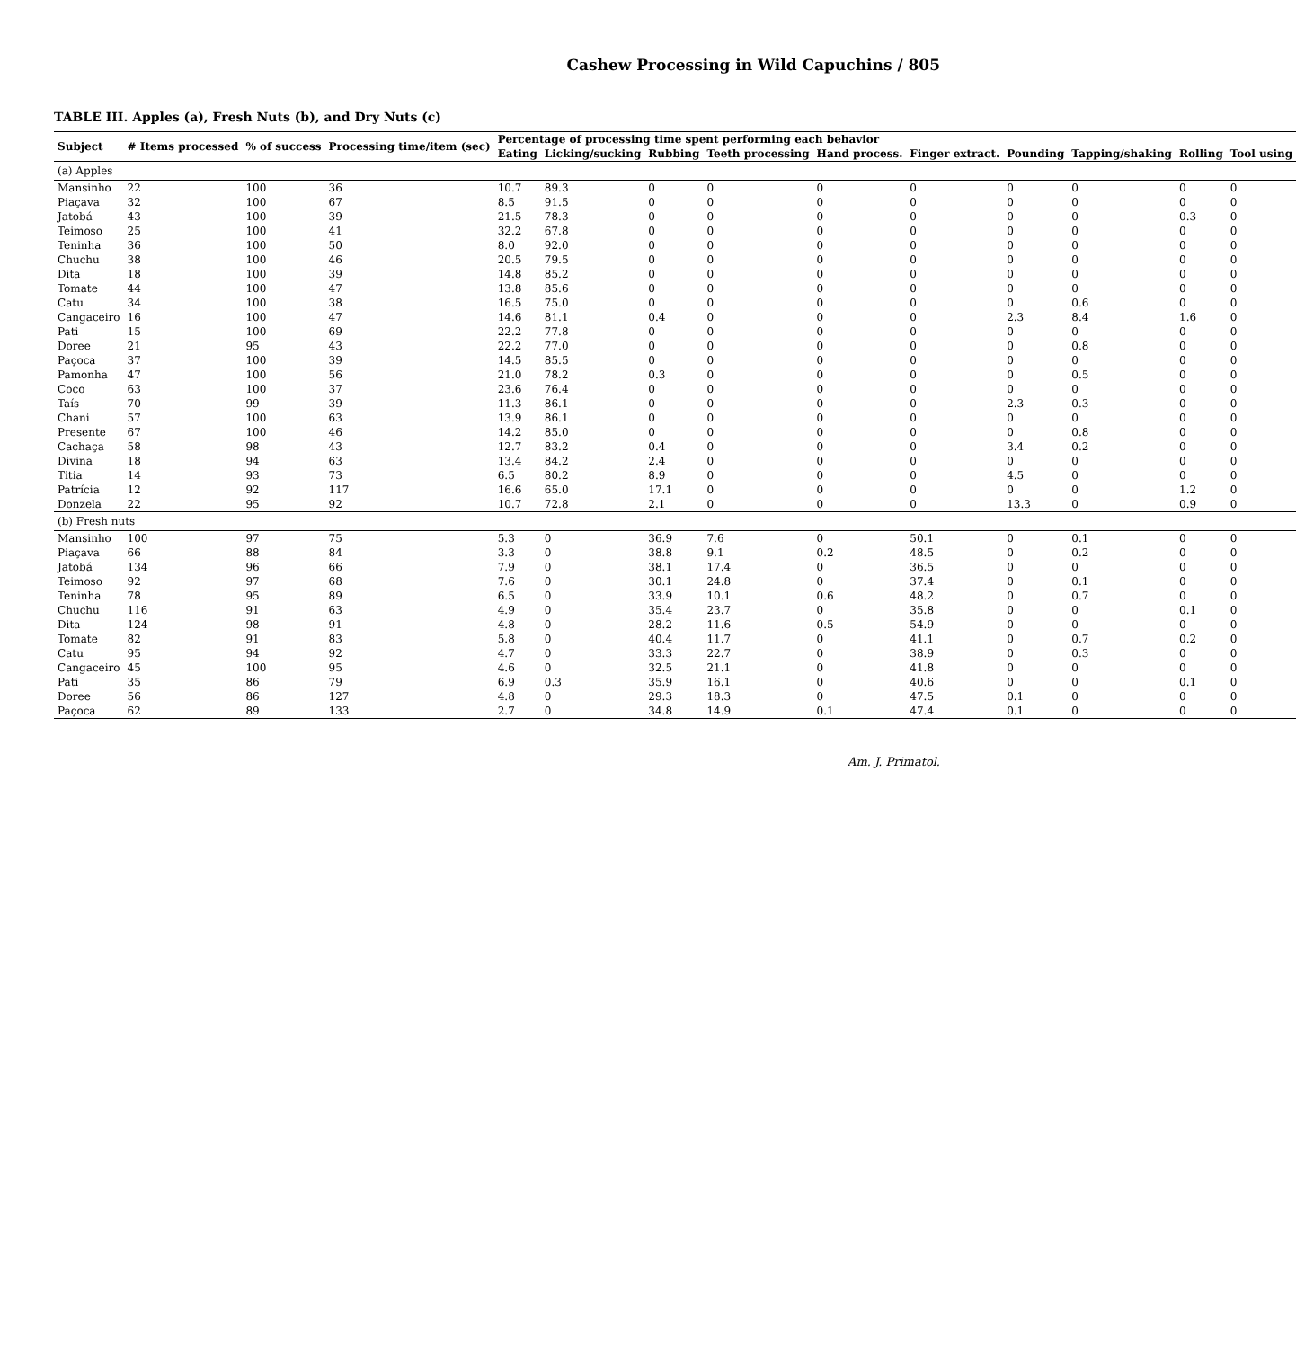Cashew Processing in Wild Capuchins / 805
TABLE III. Apples (a), Fresh Nuts (b), and Dry Nuts (c)
| Subject | # Items processed | % of success | Processing time/item (sec) | Percentage of processing time spent performing each behavior | | | | | | | | | |
| --- | --- | --- | --- | --- | --- | --- | --- | --- | --- | --- | --- | --- | --- |
| | | | | Eating | Licking/sucking | Rubbing | Teeth processing | Hand process. | Finger extract. | Pounding | Tapping/shaking | Rolling | Tool using |
| (a) Apples | | | | | | | | | | | | | |
| Mansinho | 22 | 100 | 36 | 10.7 | 89.3 | 0 | 0 | 0 | 0 | 0 | 0 | 0 | 0 |
| Piaçava | 32 | 100 | 67 | 8.5 | 91.5 | 0 | 0 | 0 | 0 | 0 | 0 | 0 | 0 |
| Jatobá | 43 | 100 | 39 | 21.5 | 78.3 | 0 | 0 | 0 | 0 | 0 | 0 | 0.3 | 0 |
| Teimoso | 25 | 100 | 41 | 32.2 | 67.8 | 0 | 0 | 0 | 0 | 0 | 0 | 0 | 0 |
| Teninha | 36 | 100 | 50 | 8.0 | 92.0 | 0 | 0 | 0 | 0 | 0 | 0 | 0 | 0 |
| Chuchu | 38 | 100 | 46 | 20.5 | 79.5 | 0 | 0 | 0 | 0 | 0 | 0 | 0 | 0 |
| Dita | 18 | 100 | 39 | 14.8 | 85.2 | 0 | 0 | 0 | 0 | 0 | 0 | 0 | 0 |
| Tomate | 44 | 100 | 47 | 13.8 | 85.6 | 0 | 0 | 0 | 0 | 0 | 0 | 0 | 0 |
| Catu | 34 | 100 | 38 | 16.5 | 75.0 | 0 | 0 | 0 | 0 | 0 | 0.6 | 0 | 0 |
| Cangaceiro | 16 | 100 | 47 | 14.6 | 81.1 | 0.4 | 0 | 0 | 0 | 2.3 | 8.4 | 1.6 | 0 |
| Pati | 15 | 100 | 69 | 22.2 | 77.8 | 0 | 0 | 0 | 0 | 0 | 0 | 0 | 0 |
| Doree | 21 | 95 | 43 | 22.2 | 77.0 | 0 | 0 | 0 | 0 | 0 | 0.8 | 0 | 0 |
| Paçoca | 37 | 100 | 39 | 14.5 | 85.5 | 0 | 0 | 0 | 0 | 0 | 0 | 0 | 0 |
| Pamonha | 47 | 100 | 56 | 21.0 | 78.2 | 0.3 | 0 | 0 | 0 | 0 | 0.5 | 0 | 0 |
| Coco | 63 | 100 | 37 | 23.6 | 76.4 | 0 | 0 | 0 | 0 | 0 | 0 | 0 | 0 |
| Taís | 70 | 99 | 39 | 11.3 | 86.1 | 0 | 0 | 0 | 0 | 2.3 | 0.3 | 0 | 0 |
| Chani | 57 | 100 | 63 | 13.9 | 86.1 | 0 | 0 | 0 | 0 | 0 | 0 | 0 | 0 |
| Presente | 67 | 100 | 46 | 14.2 | 85.0 | 0 | 0 | 0 | 0 | 0 | 0.8 | 0 | 0 |
| Cachaça | 58 | 98 | 43 | 12.7 | 83.2 | 0.4 | 0 | 0 | 0 | 3.4 | 0.2 | 0 | 0 |
| Divina | 18 | 94 | 63 | 13.4 | 84.2 | 2.4 | 0 | 0 | 0 | 0 | 0 | 0 | 0 |
| Titia | 14 | 93 | 73 | 6.5 | 80.2 | 8.9 | 0 | 0 | 0 | 4.5 | 0 | 0 | 0 |
| Patrícia | 12 | 92 | 117 | 16.6 | 65.0 | 17.1 | 0 | 0 | 0 | 0 | 0 | 1.2 | 0 |
| Donzela | 22 | 95 | 92 | 10.7 | 72.8 | 2.1 | 0 | 0 | 0 | 13.3 | 0 | 0.9 | 0 |
| (b) Fresh nuts | | | | | | | | | | | | | |
| Mansinho | 100 | 97 | 75 | 5.3 | 0 | 36.9 | 7.6 | 0 | 50.1 | 0 | 0.1 | 0 | 0 |
| Piaçava | 66 | 88 | 84 | 3.3 | 0 | 38.8 | 9.1 | 0.2 | 48.5 | 0 | 0.2 | 0 | 0 |
| Jatobá | 134 | 96 | 66 | 7.9 | 0 | 38.1 | 17.4 | 0 | 36.5 | 0 | 0 | 0 | 0 |
| Teimoso | 92 | 97 | 68 | 7.6 | 0 | 30.1 | 24.8 | 0 | 37.4 | 0 | 0.1 | 0 | 0 |
| Teninha | 78 | 95 | 89 | 6.5 | 0 | 33.9 | 10.1 | 0.6 | 48.2 | 0 | 0.7 | 0 | 0 |
| Chuchu | 116 | 91 | 63 | 4.9 | 0 | 35.4 | 23.7 | 0 | 35.8 | 0 | 0 | 0.1 | 0 |
| Dita | 124 | 98 | 91 | 4.8 | 0 | 28.2 | 11.6 | 0.5 | 54.9 | 0 | 0 | 0 | 0 |
| Tomate | 82 | 91 | 83 | 5.8 | 0 | 40.4 | 11.7 | 0 | 41.1 | 0 | 0.7 | 0.2 | 0 |
| Catu | 95 | 94 | 92 | 4.7 | 0 | 33.3 | 22.7 | 0 | 38.9 | 0 | 0.3 | 0 | 0 |
| Cangaceiro | 45 | 100 | 95 | 4.6 | 0 | 32.5 | 21.1 | 0 | 41.8 | 0 | 0 | 0 | 0 |
| Pati | 35 | 86 | 79 | 6.9 | 0.3 | 35.9 | 16.1 | 0 | 40.6 | 0 | 0 | 0.1 | 0 |
| Doree | 56 | 86 | 127 | 4.8 | 0 | 29.3 | 18.3 | 0 | 47.5 | 0.1 | 0 | 0 | 0 |
| Paçoca | 62 | 89 | 133 | 2.7 | 0 | 34.8 | 14.9 | 0.1 | 47.4 | 0.1 | 0 | 0 | 0 |
Am. J. Primatol.